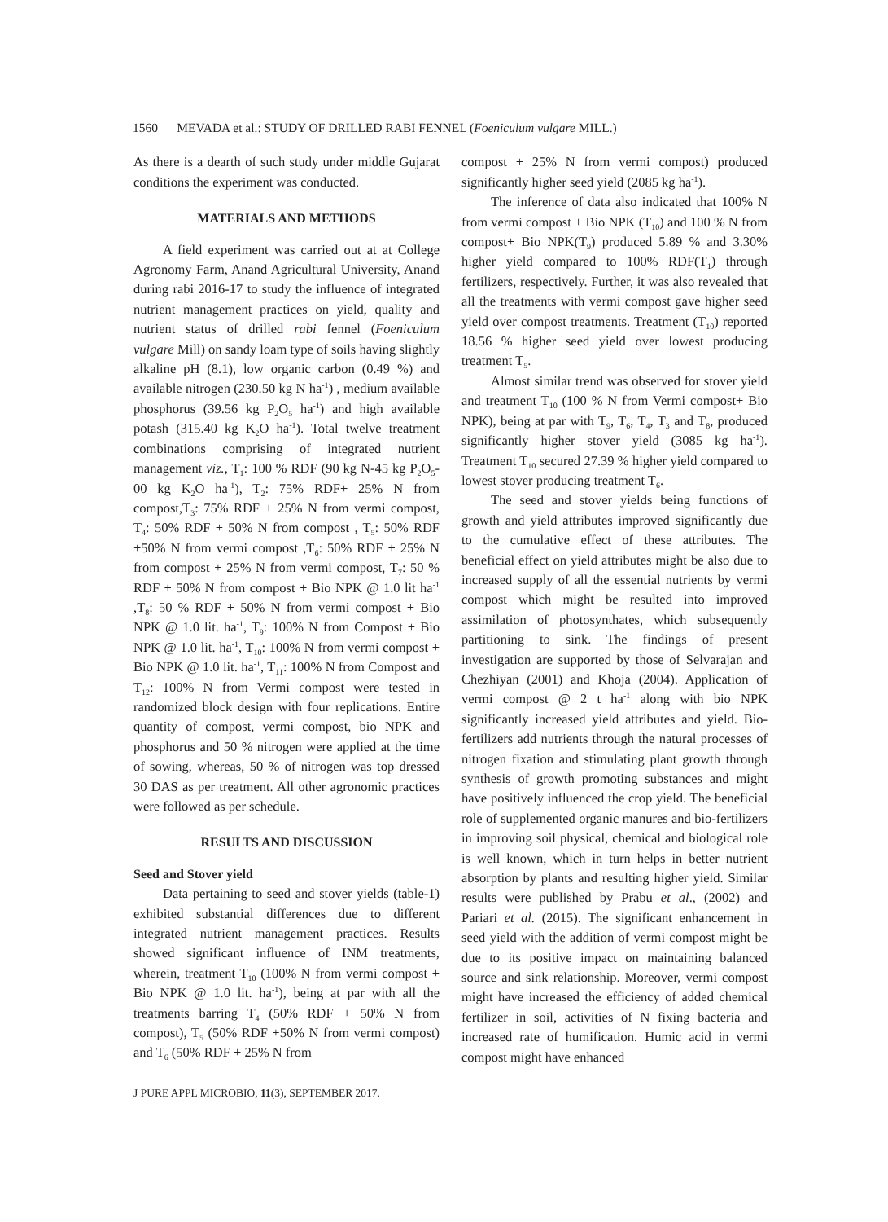1560 MEVADA et al.: STUDY OF DRILLED RABI FENNEL (Foeniculum vulgare MILL.)
As there is a dearth of such study under middle Gujarat conditions the experiment was conducted.
MATERIALS AND METHODS
A field experiment was carried out at at College Agronomy Farm, Anand Agricultural University, Anand during rabi 2016-17 to study the influence of integrated nutrient management practices on yield, quality and nutrient status of drilled rabi fennel (Foeniculum vulgare Mill) on sandy loam type of soils having slightly alkaline pH (8.1), low organic carbon (0.49 %) and available nitrogen (230.50 kg N ha<sup>-1</sup>) , medium available phosphorus (39.56 kg P<sub>2</sub>O<sub>5</sub> ha<sup>-1</sup>) and high available potash (315.40 kg K<sub>2</sub>O ha<sup>-1</sup>). Total twelve treatment combinations comprising of integrated nutrient management viz., T<sub>1</sub>: 100 % RDF (90 kg N-45 kg P<sub>2</sub>O<sub>5</sub>-00 kg K<sub>2</sub>O ha<sup>-1</sup>), T<sub>2</sub>: 75% RDF+ 25% N from compost,T<sub>3</sub>: 75% RDF + 25% N from vermi compost, T<sub>4</sub>: 50% RDF + 50% N from compost , T<sub>5</sub>: 50% RDF +50% N from vermi compost ,T<sub>6</sub>: 50% RDF + 25% N from compost + 25% N from vermi compost, T<sub>7</sub>: 50 % RDF + 50% N from compost + Bio NPK @ 1.0 lit ha<sup>-1</sup> ,T<sub>8</sub>: 50 % RDF + 50% N from vermi compost + Bio NPK @ 1.0 lit. ha<sup>-1</sup>, T<sub>9</sub>: 100% N from Compost + Bio NPK @ 1.0 lit. ha<sup>-1</sup>, T<sub>10</sub>: 100% N from vermi compost + Bio NPK @ 1.0 lit. ha<sup>-1</sup>, T<sub>11</sub>: 100% N from Compost and T<sub>12</sub>: 100% N from Vermi compost were tested in randomized block design with four replications. Entire quantity of compost, vermi compost, bio NPK and phosphorus and 50 % nitrogen were applied at the time of sowing, whereas, 50 % of nitrogen was top dressed 30 DAS as per treatment. All other agronomic practices were followed as per schedule.
RESULTS AND DISCUSSION
Seed and Stover yield
Data pertaining to seed and stover yields (table-1) exhibited substantial differences due to different integrated nutrient management practices. Results showed significant influence of INM treatments, wherein, treatment T<sub>10</sub> (100% N from vermi compost + Bio NPK @ 1.0 lit. ha<sup>-1</sup>), being at par with all the treatments barring T<sub>4</sub> (50% RDF + 50% N from compost), T<sub>5</sub> (50% RDF +50% N from vermi compost) and T<sub>6</sub> (50% RDF + 25% N from
compost + 25% N from vermi compost) produced significantly higher seed yield (2085 kg ha<sup>-1</sup>).
The inference of data also indicated that 100% N from vermi compost + Bio NPK (T<sub>10</sub>) and 100 % N from compost+ Bio NPK(T<sub>9</sub>) produced 5.89 % and 3.30% higher yield compared to 100% RDF(T<sub>1</sub>) through fertilizers, respectively. Further, it was also revealed that all the treatments with vermi compost gave higher seed yield over compost treatments. Treatment (T<sub>10</sub>) reported 18.56 % higher seed yield over lowest producing treatment T<sub>5</sub>.
Almost similar trend was observed for stover yield and treatment T<sub>10</sub> (100 % N from Vermi compost+ Bio NPK), being at par with T<sub>9</sub>, T<sub>6</sub>, T<sub>4</sub>, T<sub>3</sub> and T<sub>8</sub>, produced significantly higher stover yield (3085 kg ha<sup>-1</sup>). Treatment T<sub>10</sub> secured 27.39 % higher yield compared to lowest stover producing treatment T<sub>6</sub>.
The seed and stover yields being functions of growth and yield attributes improved significantly due to the cumulative effect of these attributes. The beneficial effect on yield attributes might be also due to increased supply of all the essential nutrients by vermi compost which might be resulted into improved assimilation of photosynthates, which subsequently partitioning to sink. The findings of present investigation are supported by those of Selvarajan and Chezhiyan (2001) and Khoja (2004). Application of vermi compost @ 2 t ha<sup>-1</sup> along with bio NPK significantly increased yield attributes and yield. Bio-fertilizers add nutrients through the natural processes of nitrogen fixation and stimulating plant growth through synthesis of growth promoting substances and might have positively influenced the crop yield. The beneficial role of supplemented organic manures and bio-fertilizers in improving soil physical, chemical and biological role is well known, which in turn helps in better nutrient absorption by plants and resulting higher yield. Similar results were published by Prabu et al., (2002) and Pariari et al. (2015). The significant enhancement in seed yield with the addition of vermi compost might be due to its positive impact on maintaining balanced source and sink relationship. Moreover, vermi compost might have increased the efficiency of added chemical fertilizer in soil, activities of N fixing bacteria and increased rate of humification. Humic acid in vermi compost might have enhanced
J PURE APPL MICROBIO, 11(3), SEPTEMBER 2017.